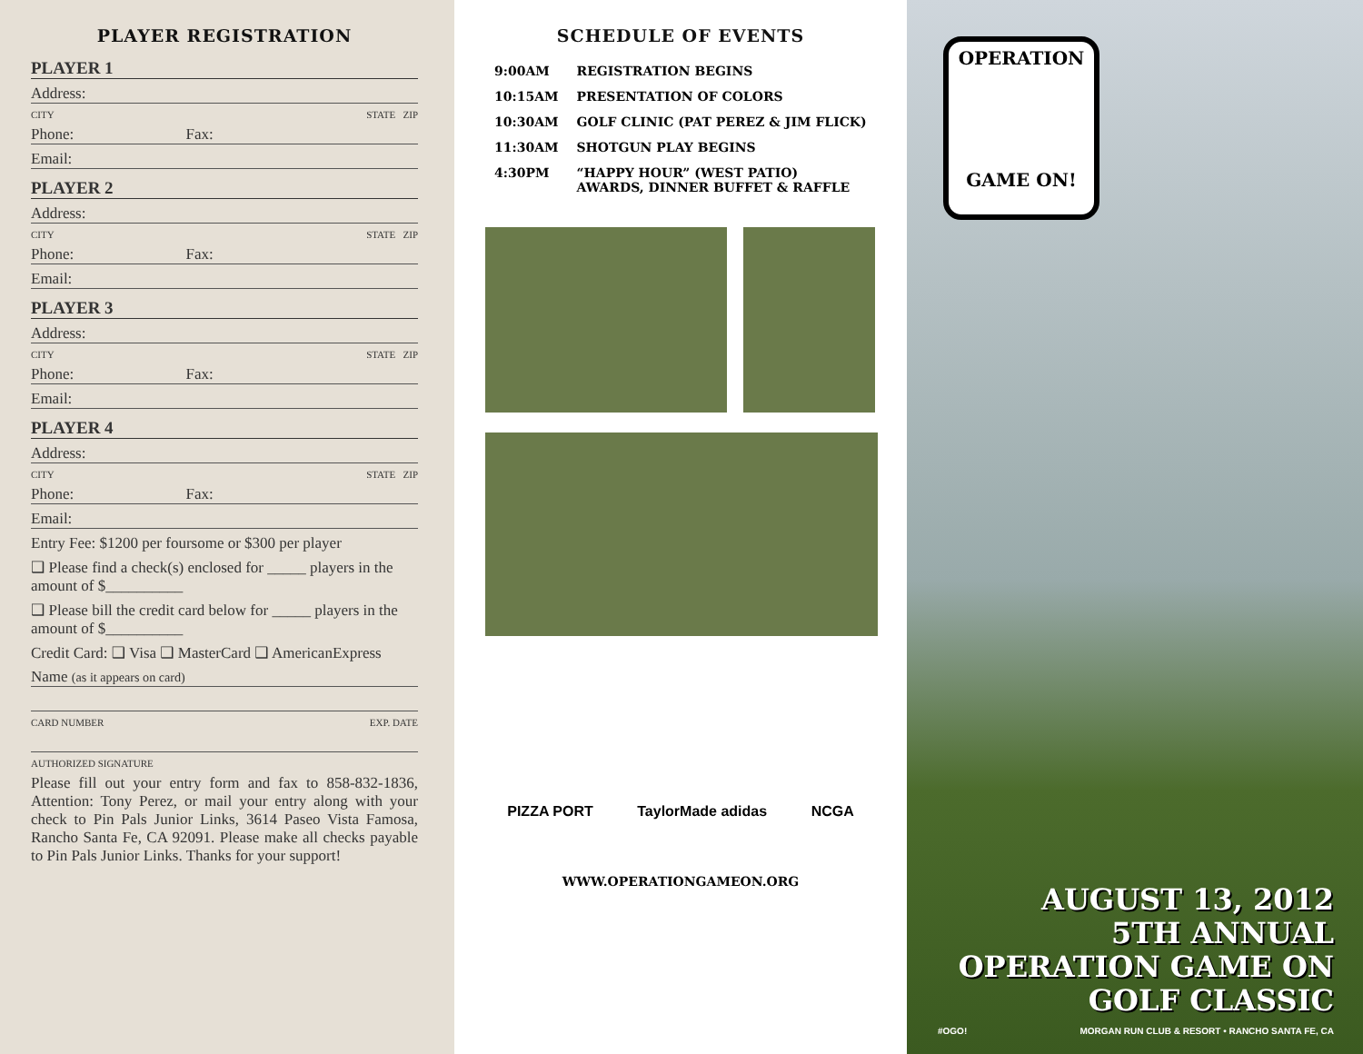PLAYER REGISTRATION
PLAYER 1
Address:
CITY STATE ZIP
Phone: Fax:
Email:
PLAYER 2
Address:
CITY STATE ZIP
Phone: Fax:
Email:
PLAYER 3
Address:
CITY STATE ZIP
Phone: Fax:
Email:
PLAYER 4
Address:
CITY STATE ZIP
Phone: Fax:
Email:
Entry Fee: $1200 per foursome or $300 per player
❑ Please find a check(s) enclosed for _____ players in the amount of $__________
❑ Please bill the credit card below for _____ players in the amount of $__________
Credit Card: ❑ Visa ❑ MasterCard ❑ AmericanExpress
Name (as it appears on card)
CARD NUMBER EXP. DATE
AUTHORIZED SIGNATURE
Please fill out your entry form and fax to 858-832-1836, Attention: Tony Perez, or mail your entry along with your check to Pin Pals Junior Links, 3614 Paseo Vista Famosa, Rancho Santa Fe, CA 92091. Please make all checks payable to Pin Pals Junior Links. Thanks for your support!
SCHEDULE OF EVENTS
| 9:00AM | REGISTRATION BEGINS |
| 10:15AM | PRESENTATION OF COLORS |
| 10:30AM | GOLF CLINIC (PAT PEREZ & JIM FLICK) |
| 11:30AM | SHOTGUN PLAY BEGINS |
| 4:30PM | “HAPPY HOUR” (WEST PATIO) AWARDS, DINNER BUFFET & RAFFLE |
PIZZA PORT TaylorMade adidas NCGA
WWW.OPERATIONGAMEON.ORG
OPERATION
GAME ON!
AUGUST 13, 2012
5TH ANNUAL
OPERATION GAME ON
GOLF CLASSIC
#OGO! MORGAN RUN CLUB & RESORT • RANCHO SANTA FE, CA